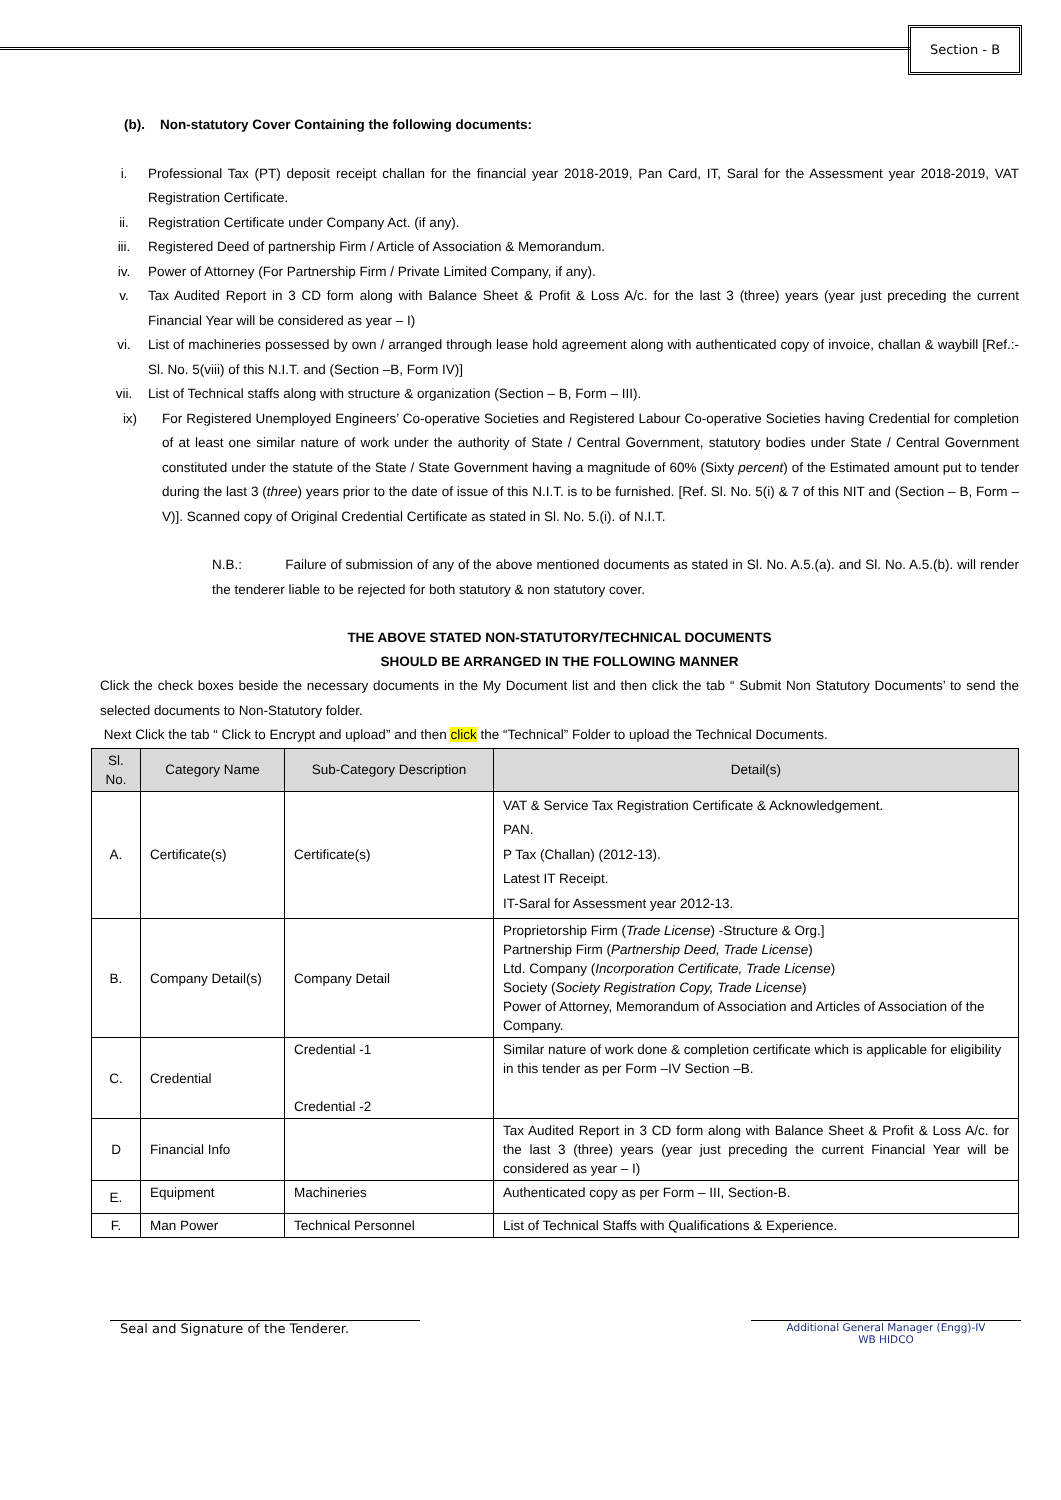Section - B
(b). Non-statutory Cover Containing the following documents:
i. Professional Tax (PT) deposit receipt challan for the financial year 2018-2019, Pan Card, IT, Saral for the Assessment year 2018-2019, VAT Registration Certificate.
ii. Registration Certificate under Company Act. (if any).
iii. Registered Deed of partnership Firm / Article of Association & Memorandum.
iv. Power of Attorney (For Partnership Firm / Private Limited Company, if any).
v. Tax Audited Report in 3 CD form along with Balance Sheet & Profit & Loss A/c. for the last 3 (three) years (year just preceding the current Financial Year will be considered as year – I)
vi. List of machineries possessed by own / arranged through lease hold agreement along with authenticated copy of invoice, challan & waybill [Ref.:- Sl. No. 5(viii) of this N.I.T. and (Section –B, Form IV)]
vii. List of Technical staffs along with structure & organization (Section – B, Form – III).
ix) For Registered Unemployed Engineers’ Co-operative Societies and Registered Labour Co-operative Societies having Credential for completion of at least one similar nature of work under the authority of State / Central Government, statutory bodies under State / Central Government constituted under the statute of the State / State Government having a magnitude of 60% (Sixty percent) of the Estimated amount put to tender during the last 3 (three) years prior to the date of issue of this N.I.T. is to be furnished. [Ref. Sl. No. 5(i) & 7 of this NIT and (Section – B, Form – V)]. Scanned copy of Original Credential Certificate as stated in Sl. No. 5.(i). of N.I.T.
N.B.: Failure of submission of any of the above mentioned documents as stated in Sl. No. A.5.(a). and Sl. No. A.5.(b). will render the tenderer liable to be rejected for both statutory & non statutory cover.
THE ABOVE STATED NON-STATUTORY/TECHNICAL DOCUMENTS
SHOULD BE ARRANGED IN THE FOLLOWING MANNER
Click the check boxes beside the necessary documents in the My Document list and then click the tab “ Submit Non Statutory Documents’ to send the selected documents to Non-Statutory folder.
Next Click the tab “ Click to Encrypt and upload” and then click the “Technical” Folder to upload the Technical Documents.
| Sl. No. | Category Name | Sub-Category Description | Detail(s) |
| --- | --- | --- | --- |
| A. | Certificate(s) | Certificate(s) | VAT & Service Tax Registration Certificate & Acknowledgement. PAN. P Tax (Challan) (2012-13). Latest IT Receipt. IT-Saral for Assessment year 2012-13. |
| B. | Company Detail(s) | Company Detail | Proprietorship Firm ( Trade License ) -Structure & Org.] Partnership Firm ( Partnership Deed, Trade License ) Ltd. Company ( Incorporation Certificate, Trade License ) Society ( Society Registration Copy, Trade License ) Power of Attorney, Memorandum of Association and Articles of Association of the Company. |
| C. | Credential | Credential -1 Credential -2 | Similar nature of work done & completion certificate which is applicable for eligibility in this tender as per Form –IV Section –B. |
| D | Financial Info | | Tax Audited Report in 3 CD form along with Balance Sheet & Profit & Loss A/c. for the last 3 (three) years (year just preceding the current Financial Year will be considered as year – I) |
| E. | Equipment | Machineries | Authenticated copy as per Form – III, Section-B. |
| F. | Man Power | Technical Personnel | List of Technical Staffs with Qualifications & Experience. |
Seal and Signature of the Tenderer.
Additional General Manager (Engg)-IV
WB HIDCO